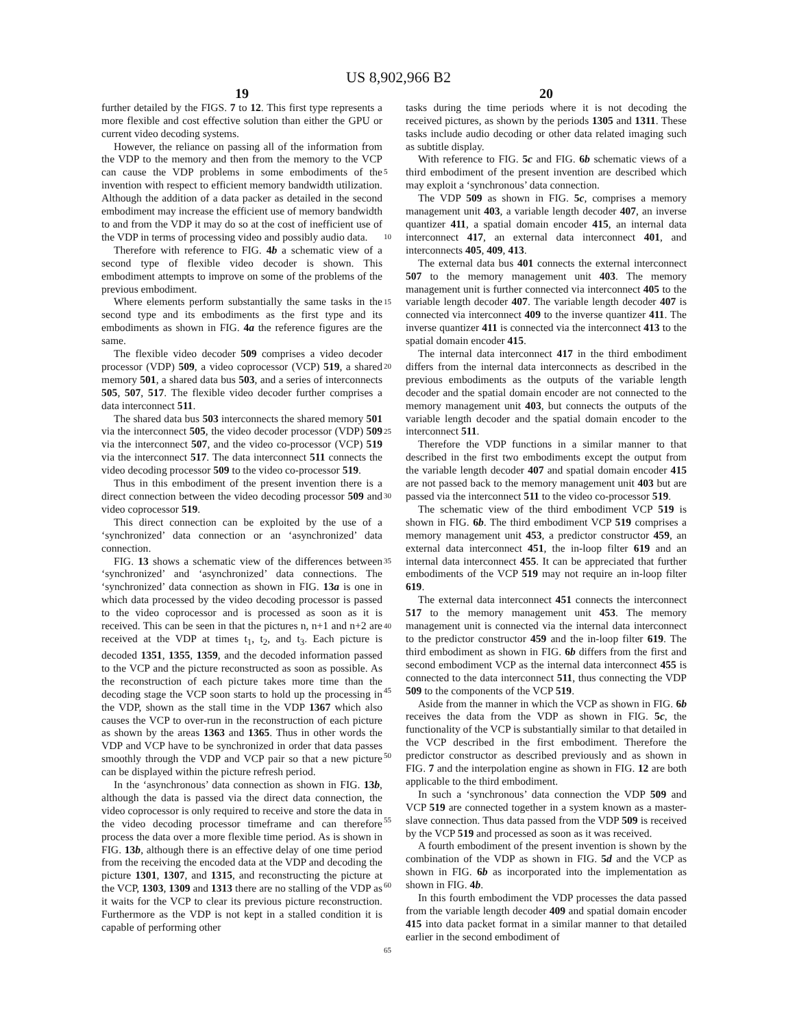US 8,902,966 B2
19
further detailed by the FIGS. 7 to 12. This first type represents a more flexible and cost effective solution than either the GPU or current video decoding systems.
However, the reliance on passing all of the information from the VDP to the memory and then from the memory to the VCP can cause the VDP problems in some embodiments of the invention with respect to efficient memory bandwidth utilization. Although the addition of a data packer as detailed in the second embodiment may increase the efficient use of memory bandwidth to and from the VDP it may do so at the cost of inefficient use of the VDP in terms of processing video and possibly audio data.
Therefore with reference to FIG. 4b a schematic view of a second type of flexible video decoder is shown. This embodiment attempts to improve on some of the problems of the previous embodiment.
Where elements perform substantially the same tasks in the second type and its embodiments as the first type and its embodiments as shown in FIG. 4a the reference figures are the same.
The flexible video decoder 509 comprises a video decoder processor (VDP) 509, a video coprocessor (VCP) 519, a shared memory 501, a shared data bus 503, and a series of interconnects 505, 507, 517. The flexible video decoder further comprises a data interconnect 511.
The shared data bus 503 interconnects the shared memory 501 via the interconnect 505, the video decoder processor (VDP) 509 via the interconnect 507, and the video co-processor (VCP) 519 via the interconnect 517. The data interconnect 511 connects the video decoding processor 509 to the video co-processor 519.
Thus in this embodiment of the present invention there is a direct connection between the video decoding processor 509 and video coprocessor 519.
This direct connection can be exploited by the use of a ‘synchronized’ data connection or an ‘asynchronized’ data connection.
FIG. 13 shows a schematic view of the differences between ‘synchronized’ and ‘asynchronized’ data connections. The ‘synchronized’ data connection as shown in FIG. 13a is one in which data processed by the video decoding processor is passed to the video coprocessor and is processed as soon as it is received. This can be seen in that the pictures n, n+1 and n+2 are received at the VDP at times t<sub>1</sub>, t<sub>2</sub>, and t<sub>3</sub>. Each picture is decoded 1351, 1355, 1359, and the decoded information passed to the VCP and the picture reconstructed as soon as possible. As the reconstruction of each picture takes more time than the decoding stage the VCP soon starts to hold up the processing in the VDP, shown as the stall time in the VDP 1367 which also causes the VCP to over-run in the reconstruction of each picture as shown by the areas 1363 and 1365. Thus in other words the VDP and VCP have to be synchronized in order that data passes smoothly through the VDP and VCP pair so that a new picture can be displayed within the picture refresh period.
In the ‘asynchronous’ data connection as shown in FIG. 13b, although the data is passed via the direct data connection, the video coprocessor is only required to receive and store the data in the video decoding processor timeframe and can therefore process the data over a more flexible time period. As is shown in FIG. 13b, although there is an effective delay of one time period from the receiving the encoded data at the VDP and decoding the picture 1301, 1307, and 1315, and reconstructing the picture at the VCP, 1303, 1309 and 1313 there are no stalling of the VDP as it waits for the VCP to clear its previous picture reconstruction. Furthermore as the VDP is not kept in a stalled condition it is capable of performing other
20
tasks during the time periods where it is not decoding the received pictures, as shown by the periods 1305 and 1311. These tasks include audio decoding or other data related imaging such as subtitle display.
With reference to FIG. 5c and FIG. 6b schematic views of a third embodiment of the present invention are described which may exploit a ‘synchronous’ data connection.
The VDP 509 as shown in FIG. 5c, comprises a memory management unit 403, a variable length decoder 407, an inverse quantizer 411, a spatial domain encoder 415, an internal data interconnect 417, an external data interconnect 401, and interconnects 405, 409, 413.
The external data bus 401 connects the external interconnect 507 to the memory management unit 403. The memory management unit is further connected via interconnect 405 to the variable length decoder 407. The variable length decoder 407 is connected via interconnect 409 to the inverse quantizer 411. The inverse quantizer 411 is connected via the interconnect 413 to the spatial domain encoder 415.
The internal data interconnect 417 in the third embodiment differs from the internal data interconnects as described in the previous embodiments as the outputs of the variable length decoder and the spatial domain encoder are not connected to the memory management unit 403, but connects the outputs of the variable length decoder and the spatial domain encoder to the interconnect 511.
Therefore the VDP functions in a similar manner to that described in the first two embodiments except the output from the variable length decoder 407 and spatial domain encoder 415 are not passed back to the memory management unit 403 but are passed via the interconnect 511 to the video co-processor 519.
The schematic view of the third embodiment VCP 519 is shown in FIG. 6b. The third embodiment VCP 519 comprises a memory management unit 453, a predictor constructor 459, an external data interconnect 451, the in-loop filter 619 and an internal data interconnect 455. It can be appreciated that further embodiments of the VCP 519 may not require an in-loop filter 619.
The external data interconnect 451 connects the interconnect 517 to the memory management unit 453. The memory management unit is connected via the internal data interconnect to the predictor constructor 459 and the in-loop filter 619. The third embodiment as shown in FIG. 6b differs from the first and second embodiment VCP as the internal data interconnect 455 is connected to the data interconnect 511, thus connecting the VDP 509 to the components of the VCP 519.
Aside from the manner in which the VCP as shown in FIG. 6b receives the data from the VDP as shown in FIG. 5c, the functionality of the VCP is substantially similar to that detailed in the VCP described in the first embodiment. Therefore the predictor constructor as described previously and as shown in FIG. 7 and the interpolation engine as shown in FIG. 12 are both applicable to the third embodiment.
In such a ‘synchronous’ data connection the VDP 509 and VCP 519 are connected together in a system known as a master-slave connection. Thus data passed from the VDP 509 is received by the VCP 519 and processed as soon as it was received.
A fourth embodiment of the present invention is shown by the combination of the VDP as shown in FIG. 5d and the VCP as shown in FIG. 6b as incorporated into the implementation as shown in FIG. 4b.
In this fourth embodiment the VDP processes the data passed from the variable length decoder 409 and spatial domain encoder 415 into data packet format in a similar manner to that detailed earlier in the second embodiment of
5
10
15
20
25
30
35
40
45
50
55
60
65